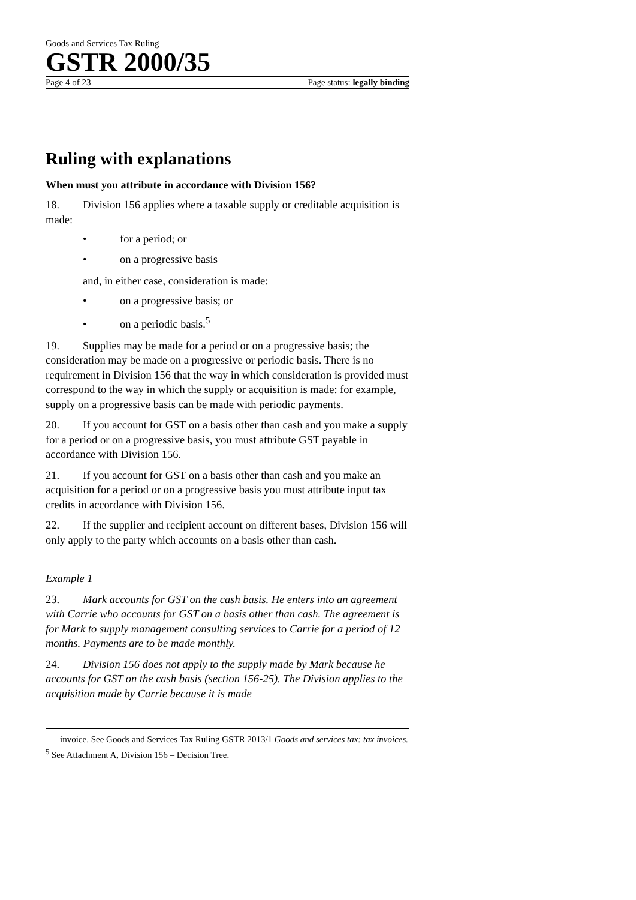Goods and Services Tax Ruling
GSTR 2000/35
Page 4 of 23 Page status: legally binding
Ruling with explanations
When must you attribute in accordance with Division 156?
18. Division 156 applies where a taxable supply or creditable acquisition is made:
• for a period; or
• on a progressive basis
and, in either case, consideration is made:
• on a progressive basis; or
• on a periodic basis.<sup>5</sup>
19. Supplies may be made for a period or on a progressive basis; the consideration may be made on a progressive or periodic basis. There is no requirement in Division 156 that the way in which consideration is provided must correspond to the way in which the supply or acquisition is made: for example, supply on a progressive basis can be made with periodic payments.
20. If you account for GST on a basis other than cash and you make a supply for a period or on a progressive basis, you must attribute GST payable in accordance with Division 156.
21. If you account for GST on a basis other than cash and you make an acquisition for a period or on a progressive basis you must attribute input tax credits in accordance with Division 156.
22. If the supplier and recipient account on different bases, Division 156 will only apply to the party which accounts on a basis other than cash.
Example 1
23. Mark accounts for GST on the cash basis. He enters into an agreement with Carrie who accounts for GST on a basis other than cash. The agreement is for Mark to supply management consulting services to Carrie for a period of 12 months. Payments are to be made monthly.
24. Division 156 does not apply to the supply made by Mark because he accounts for GST on the cash basis (section 156-25). The Division applies to the acquisition made by Carrie because it is made
invoice. See Goods and Services Tax Ruling GSTR 2013/1 Goods and services tax: tax invoices.
<sup>5</sup> See Attachment A, Division 156 – Decision Tree.